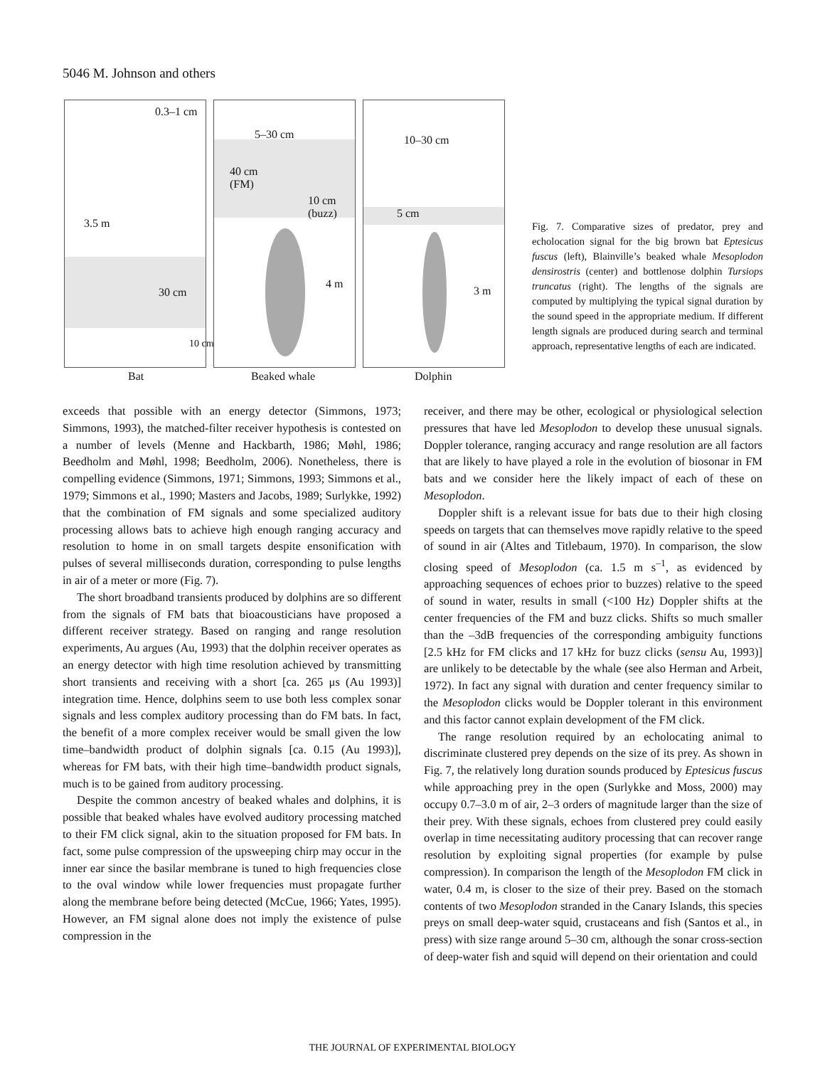5046 M. Johnson and others
0.3–1 cm
3.5 m
30 cm
10 cm
5–30 cm
40 cm
(FM)
10 cm
(buzz)
4 m
10–30 cm
5 cm
3 m
Bat Beaked whale Dolphin
Fig. 7. Comparative sizes of predator, prey and echolocation signal for the big brown bat Eptesicus fuscus (left), Blainville’s beaked whale Mesoplodon densirostris (center) and bottlenose dolphin Tursiops truncatus (right). The lengths of the signals are computed by multiplying the typical signal duration by the sound speed in the appropriate medium. If different length signals are produced during search and terminal approach, representative lengths of each are indicated.
exceeds that possible with an energy detector (Simmons, 1973; Simmons, 1993), the matched-filter receiver hypothesis is contested on a number of levels (Menne and Hackbarth, 1986; Møhl, 1986; Beedholm and Møhl, 1998; Beedholm, 2006). Nonetheless, there is compelling evidence (Simmons, 1971; Simmons, 1993; Simmons et al., 1979; Simmons et al., 1990; Masters and Jacobs, 1989; Surlykke, 1992) that the combination of FM signals and some specialized auditory processing allows bats to achieve high enough ranging accuracy and resolution to home in on small targets despite ensonification with pulses of several milliseconds duration, corresponding to pulse lengths in air of a meter or more (Fig. 7).
The short broadband transients produced by dolphins are so different from the signals of FM bats that bioacousticians have proposed a different receiver strategy. Based on ranging and range resolution experiments, Au argues (Au, 1993) that the dolphin receiver operates as an energy detector with high time resolution achieved by transmitting short transients and receiving with a short [ca. 265 μs (Au 1993)] integration time. Hence, dolphins seem to use both less complex sonar signals and less complex auditory processing than do FM bats. In fact, the benefit of a more complex receiver would be small given the low time–bandwidth product of dolphin signals [ca. 0.15 (Au 1993)], whereas for FM bats, with their high time–bandwidth product signals, much is to be gained from auditory processing.
Despite the common ancestry of beaked whales and dolphins, it is possible that beaked whales have evolved auditory processing matched to their FM click signal, akin to the situation proposed for FM bats. In fact, some pulse compression of the upsweeping chirp may occur in the inner ear since the basilar membrane is tuned to high frequencies close to the oval window while lower frequencies must propagate further along the membrane before being detected (McCue, 1966; Yates, 1995). However, an FM signal alone does not imply the existence of pulse compression in the
receiver, and there may be other, ecological or physiological selection pressures that have led Mesoplodon to develop these unusual signals. Doppler tolerance, ranging accuracy and range resolution are all factors that are likely to have played a role in the evolution of biosonar in FM bats and we consider here the likely impact of each of these on Mesoplodon.
Doppler shift is a relevant issue for bats due to their high closing speeds on targets that can themselves move rapidly relative to the speed of sound in air (Altes and Titlebaum, 1970). In comparison, the slow closing speed of Mesoplodon (ca. 1.5 m s<sup>–1</sup>, as evidenced by approaching sequences of echoes prior to buzzes) relative to the speed of sound in water, results in small (<100 Hz) Doppler shifts at the center frequencies of the FM and buzz clicks. Shifts so much smaller than the –3dB frequencies of the corresponding ambiguity functions [2.5 kHz for FM clicks and 17 kHz for buzz clicks (sensu Au, 1993)] are unlikely to be detectable by the whale (see also Herman and Arbeit, 1972). In fact any signal with duration and center frequency similar to the Mesoplodon clicks would be Doppler tolerant in this environment and this factor cannot explain development of the FM click.
The range resolution required by an echolocating animal to discriminate clustered prey depends on the size of its prey. As shown in Fig. 7, the relatively long duration sounds produced by Eptesicus fuscus while approaching prey in the open (Surlykke and Moss, 2000) may occupy 0.7–3.0 m of air, 2–3 orders of magnitude larger than the size of their prey. With these signals, echoes from clustered prey could easily overlap in time necessitating auditory processing that can recover range resolution by exploiting signal properties (for example by pulse compression). In comparison the length of the Mesoplodon FM click in water, 0.4 m, is closer to the size of their prey. Based on the stomach contents of two Mesoplodon stranded in the Canary Islands, this species preys on small deep-water squid, crustaceans and fish (Santos et al., in press) with size range around 5–30 cm, although the sonar cross-section of deep-water fish and squid will depend on their orientation and could
THE JOURNAL OF EXPERIMENTAL BIOLOGY